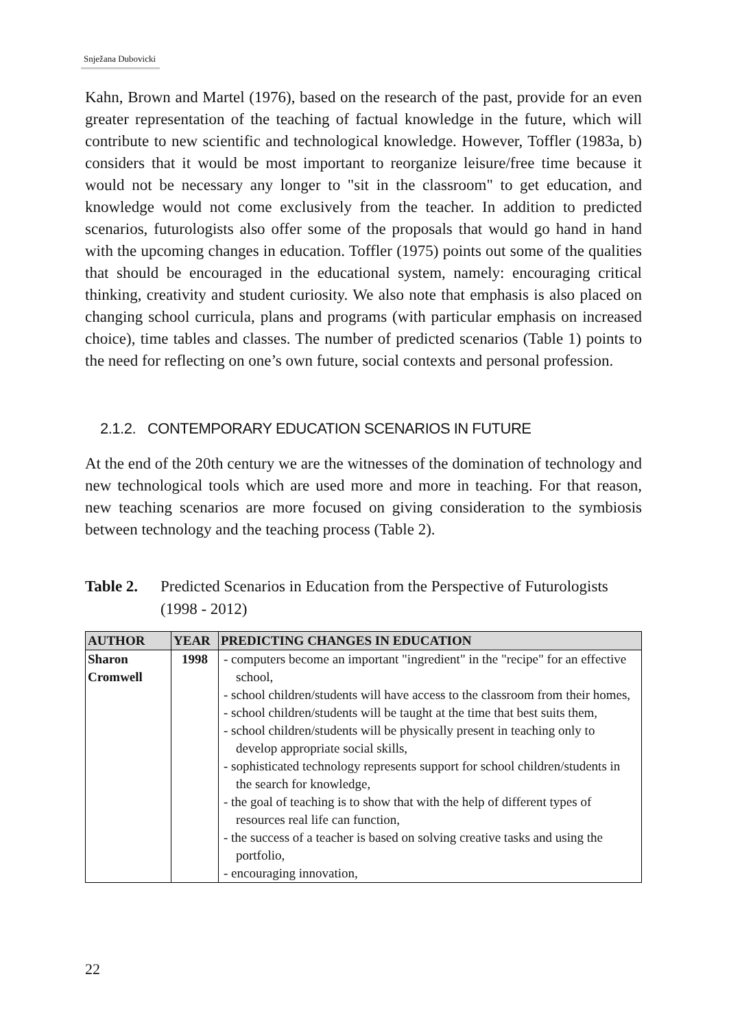Snježana Dubovicki
Kahn, Brown and Martel (1976), based on the research of the past, provide for an even greater representation of the teaching of factual knowledge in the future, which will contribute to new scientific and technological knowledge. However, Toffler (1983a, b) considers that it would be most important to reorganize leisu­re/free time because it would not be necessary any longer to "sit in the classroom" to get education, and knowledge would not come exclusively from the teacher. In addition to predicted scenarios, futurologists also offer some of the proposals that would go hand in hand with the upcoming changes in education. Toffler (1975) points out some of the qualities that should be encouraged in the educa­tional system, namely: encouraging critical thinking, creativity and student curiosity. We also note that emphasis is also placed on changing school curricula, plans and programs (with particular emphasis on increased choice), time tables and classes. The number of predicted scenarios (Table 1) points to the need for reflecting on one’s own future, social contexts and personal profession.
2.1.2. CONTEMPORARY EDUCATION SCENARIOS IN FUTURE
At the end of the 20th century we are the witnesses of the domination of techno­logy and new technological tools which are used more and more in teaching. For that reason, new teaching scenarios are more focused on giving consideration to the symbiosis between technology and the teaching process (Table 2).
Table 2. Predicted Scenarios in Education from the Perspective of Futurologists (1998 - 2012)
| AUTHOR | YEAR | PREDICTING CHANGES IN EDUCATION |
| --- | --- | --- |
| Sharon Cromwell | 1998 | - computers become an important "ingredient" in the "recipe" for an effective school, - school children/students will have access to the classroom from their homes, - school children/students will be taught at the time that best suits them, - school children/students will be physically present in teaching only to develop appropriate social skills, - sophisticated technology represents support for school children/students in the search for knowledge, - the goal of teaching is to show that with the help of different types of resources real life can function, - the success of a teacher is based on solving creative tasks and using the portfolio, - encouraging innovation, |
22